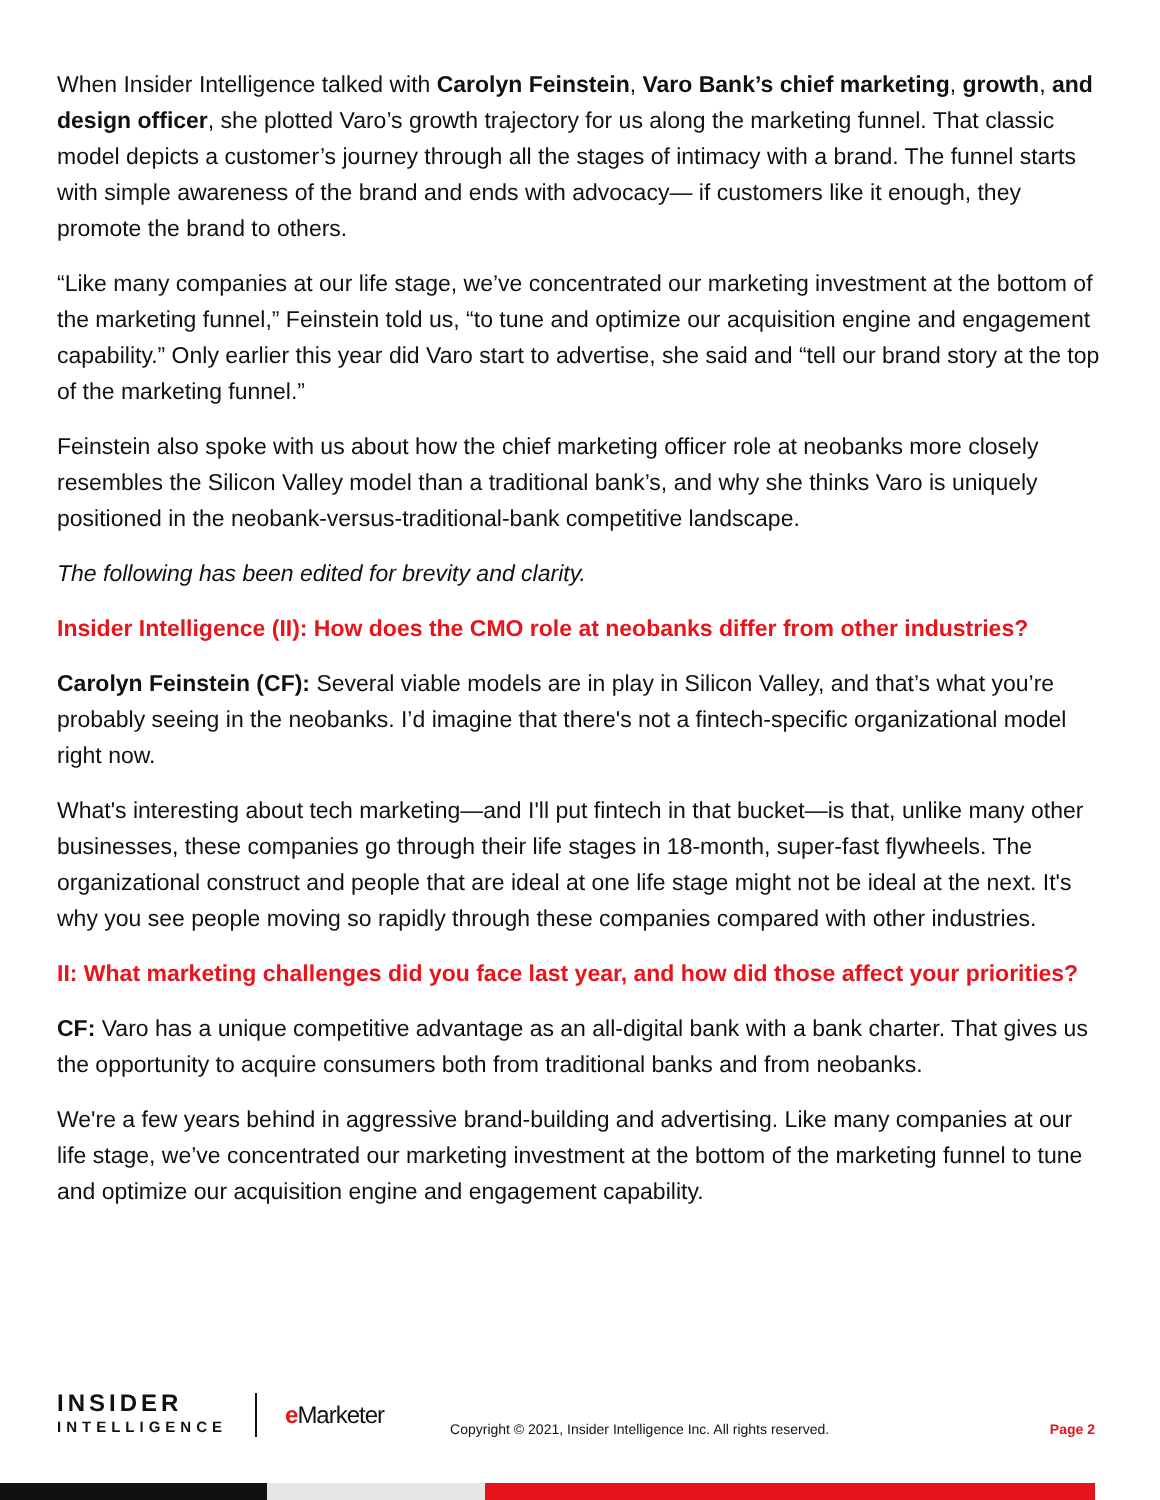When Insider Intelligence talked with Carolyn Feinstein, Varo Bank’s chief marketing, growth, and design officer, she plotted Varo’s growth trajectory for us along the marketing funnel. That classic model depicts a customer’s journey through all the stages of intimacy with a brand. The funnel starts with simple awareness of the brand and ends with advocacy— if customers like it enough, they promote the brand to others.
“Like many companies at our life stage, we’ve concentrated our marketing investment at the bottom of the marketing funnel,” Feinstein told us, “to tune and optimize our acquisition engine and engagement capability.” Only earlier this year did Varo start to advertise, she said and “tell our brand story at the top of the marketing funnel.”
Feinstein also spoke with us about how the chief marketing officer role at neobanks more closely resembles the Silicon Valley model than a traditional bank’s, and why she thinks Varo is uniquely positioned in the neobank-versus-traditional-bank competitive landscape.
The following has been edited for brevity and clarity.
Insider Intelligence (II): How does the CMO role at neobanks differ from other industries?
Carolyn Feinstein (CF): Several viable models are in play in Silicon Valley, and that’s what you’re probably seeing in the neobanks. I’d imagine that there's not a fintech-specific organizational model right now.
What's interesting about tech marketing—and I'll put fintech in that bucket—is that, unlike many other businesses, these companies go through their life stages in 18-month, super-fast flywheels. The organizational construct and people that are ideal at one life stage might not be ideal at the next. It's why you see people moving so rapidly through these companies compared with other industries.
II: What marketing challenges did you face last year, and how did those affect your priorities?
CF: Varo has a unique competitive advantage as an all-digital bank with a bank charter. That gives us the opportunity to acquire consumers both from traditional banks and from neobanks.
We're a few years behind in aggressive brand-building and advertising. Like many companies at our life stage, we’ve concentrated our marketing investment at the bottom of the marketing funnel to tune and optimize our acquisition engine and engagement capability.
INSIDER
INTELLIGENCE
e Marketer
Copyright © 2021, Insider Intelligence Inc. All rights reserved.
Page 2